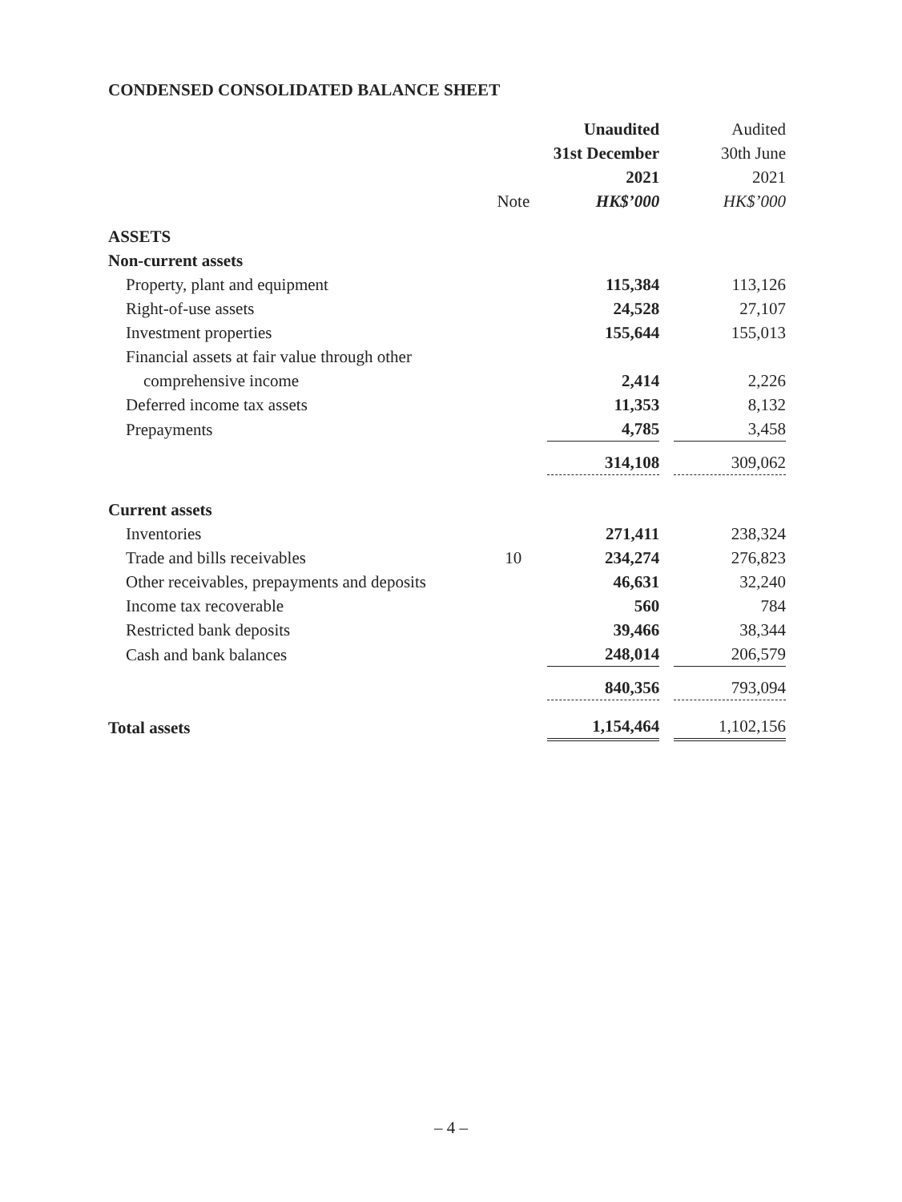CONDENSED CONSOLIDATED BALANCE SHEET
| | | Unaudited | Audited |
| | | 31st December | 30th June |
| | | 2021 | 2021 |
| | Note | HK$’000 | HK$’000 |
| ASSETS | | | |
| Non-current assets | | | |
| Property, plant and equipment | | 115,384 | 113,126 |
| Right-of-use assets | | 24,528 | 27,107 |
| Investment properties | | 155,644 | 155,013 |
| Financial assets at fair value through other | | | |
| comprehensive income | | 2,414 | 2,226 |
| Deferred income tax assets | | 11,353 | 8,132 |
| Prepayments | | 4,785 | 3,458 |
| | | 314,108 | 309,062 |
| Current assets | | | |
| Inventories | | 271,411 | 238,324 |
| Trade and bills receivables | 10 | 234,274 | 276,823 |
| Other receivables, prepayments and deposits | | 46,631 | 32,240 |
| Income tax recoverable | | 560 | 784 |
| Restricted bank deposits | | 39,466 | 38,344 |
| Cash and bank balances | | 248,014 | 206,579 |
| | | 840,356 | 793,094 |
| Total assets | | 1,154,464 | 1,102,156 |
– 4 –